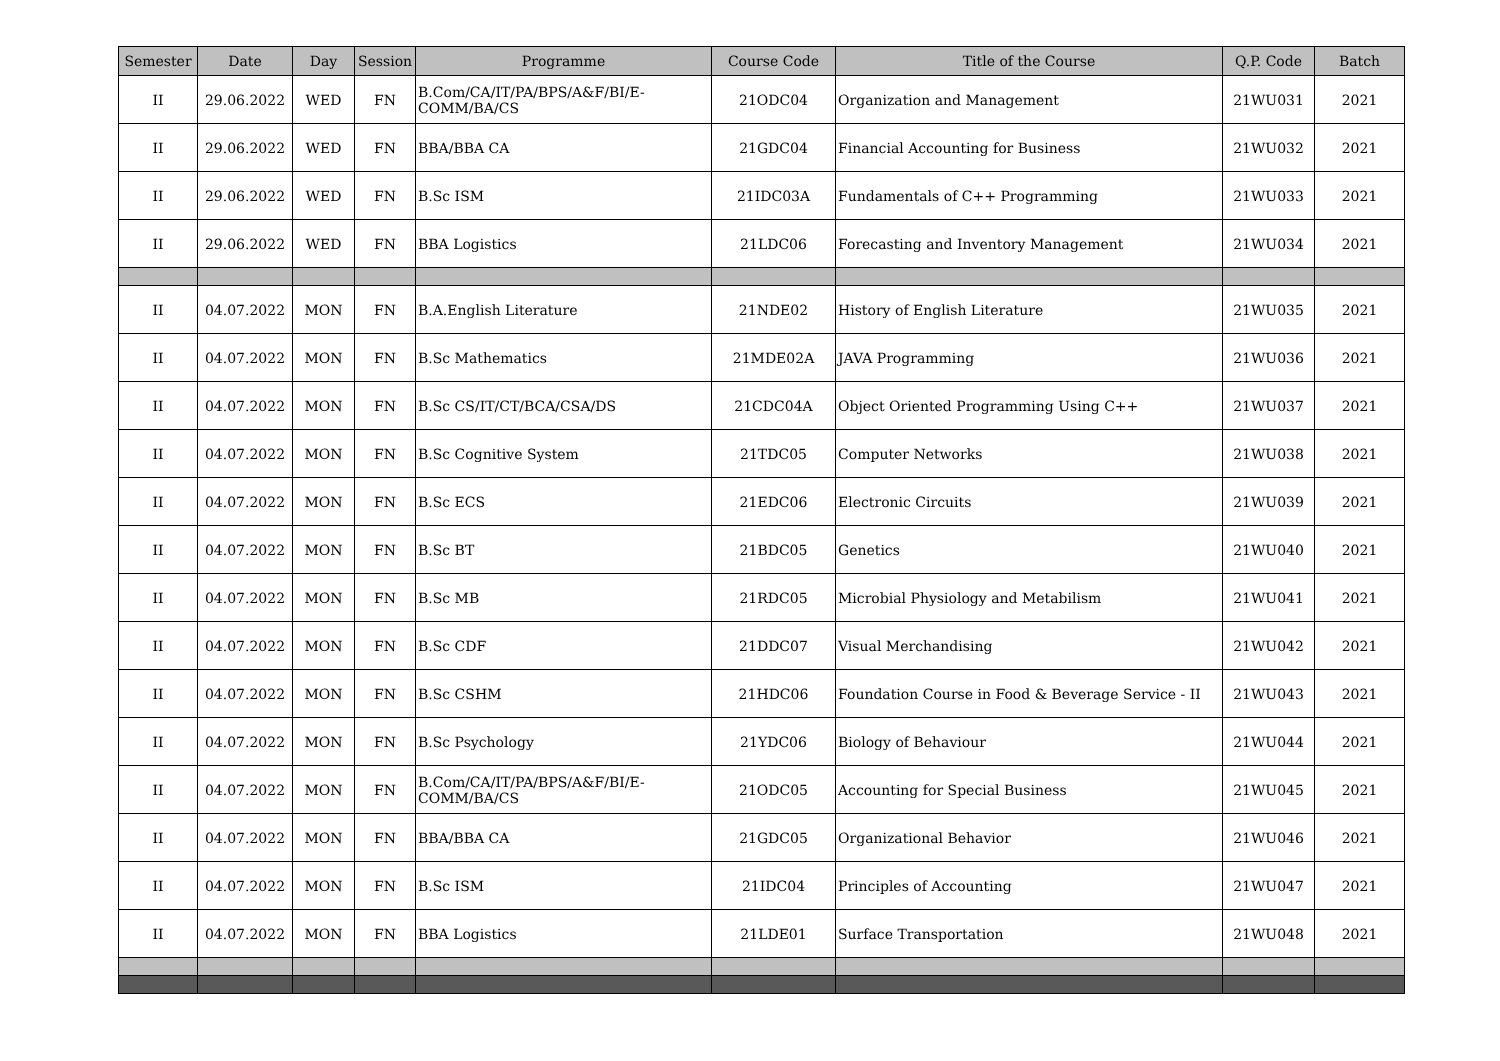| Semester | Date | Day | Session | Programme | Course Code | Title of the Course | Q.P. Code | Batch |
| --- | --- | --- | --- | --- | --- | --- | --- | --- |
| II | 29.06.2022 | WED | FN | B.Com/CA/IT/PA/BPS/A&F/BI/E-COMM/BA/CS | 21ODC04 | Organization and Management | 21WU031 | 2021 |
| II | 29.06.2022 | WED | FN | BBA/BBA CA | 21GDC04 | Financial Accounting for Business | 21WU032 | 2021 |
| II | 29.06.2022 | WED | FN | B.Sc ISM | 21IDC03A | Fundamentals of C++ Programming | 21WU033 | 2021 |
| II | 29.06.2022 | WED | FN | BBA Logistics | 21LDC06 | Forecasting and Inventory Management | 21WU034 | 2021 |
| II | 04.07.2022 | MON | FN | B.A.English Literature | 21NDE02 | History of English Literature | 21WU035 | 2021 |
| II | 04.07.2022 | MON | FN | B.Sc Mathematics | 21MDE02A | JAVA Programming | 21WU036 | 2021 |
| II | 04.07.2022 | MON | FN | B.Sc CS/IT/CT/BCA/CSA/DS | 21CDC04A | Object Oriented Programming Using C++ | 21WU037 | 2021 |
| II | 04.07.2022 | MON | FN | B.Sc Cognitive System | 21TDC05 | Computer Networks | 21WU038 | 2021 |
| II | 04.07.2022 | MON | FN | B.Sc ECS | 21EDC06 | Electronic Circuits | 21WU039 | 2021 |
| II | 04.07.2022 | MON | FN | B.Sc BT | 21BDC05 | Genetics | 21WU040 | 2021 |
| II | 04.07.2022 | MON | FN | B.Sc MB | 21RDC05 | Microbial Physiology and Metabilism | 21WU041 | 2021 |
| II | 04.07.2022 | MON | FN | B.Sc CDF | 21DDC07 | Visual Merchandising | 21WU042 | 2021 |
| II | 04.07.2022 | MON | FN | B.Sc CSHM | 21HDC06 | Foundation Course in Food & Beverage Service - II | 21WU043 | 2021 |
| II | 04.07.2022 | MON | FN | B.Sc Psychology | 21YDC06 | Biology of Behaviour | 21WU044 | 2021 |
| II | 04.07.2022 | MON | FN | B.Com/CA/IT/PA/BPS/A&F/BI/E-COMM/BA/CS | 21ODC05 | Accounting for Special Business | 21WU045 | 2021 |
| II | 04.07.2022 | MON | FN | BBA/BBA CA | 21GDC05 | Organizational Behavior | 21WU046 | 2021 |
| II | 04.07.2022 | MON | FN | B.Sc ISM | 21IDC04 | Principles of Accounting | 21WU047 | 2021 |
| II | 04.07.2022 | MON | FN | BBA Logistics | 21LDE01 | Surface Transportation | 21WU048 | 2021 |